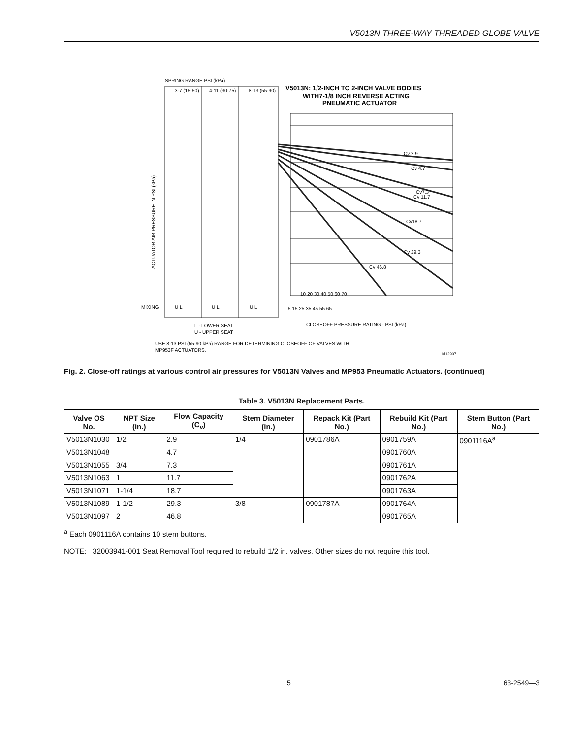V5013N THREE-WAY THREADED GLOBE VALVE
SPRING RANGE PSI (kPa)
V5013N: 1/2-INCH TO 2-INCH VALVE BODIES
WITH7-1/8 INCH REVERSE ACTING
PNEUMATIC ACTUATOR
3-7 (15-50)
4-11 (30-75)
8-13 (55-90)
Cv 2.9
Cv 4.7
Cv7.3
Cv 11.7
Cv18.7
Cv 29.3
Cv 46.8
ACTUATOR AIR PRESSURE IN PSI (kPa)
MIXING
U L
U L
U L
10 20 30 40 50 60 70
5 15 25 35 45 55 65
CLOSEOFF PRESSURE RATING - PSI (kPa)
L - LOWER SEAT
U - UPPER SEAT
USE 8-13 PSI (55-90 kPa) RANGE FOR DETERMINING CLOSEOFF OF VALVES WITH
MP953F ACTUATORS.
M12907
Fig. 2. Close-off ratings at various control air pressures for V5013N Valves and MP953 Pneumatic Actuators. (continued)
Table 3. V5013N Replacement Parts.
| Valve OS No. | NPT Size (in.) | Flow Capacity (C<sub>v</sub>) | Stem Diameter (in.) | Repack Kit (Part No.) | Rebuild Kit (Part No.) | Stem Button (Part No.) |
| --- | --- | --- | --- | --- | --- | --- |
| V5013N1030 | 1/2 | 2.9 | 1/4 | 0901786A | 0901759A | 0901116A<sup>a</sup> |
| V5013N1048 | | 4.7 | | | 0901760A | |
| V5013N1055 | 3/4 | 7.3 | | | 0901761A | |
| V5013N1063 | 1 | 11.7 | | | 0901762A | |
| V5013N1071 | 1-1/4 | 18.7 | | | 0901763A | |
| V5013N1089 | 1-1/2 | 29.3 | 3/8 | 0901787A | 0901764A | |
| V5013N1097 | 2 | 46.8 | | | 0901765A | |
<sup>a</sup> Each 0901116A contains 10 stem buttons.
NOTE: 32003941-001 Seat Removal Tool required to rebuild 1/2 in. valves. Other sizes do not require this tool.
5 63-2549—3